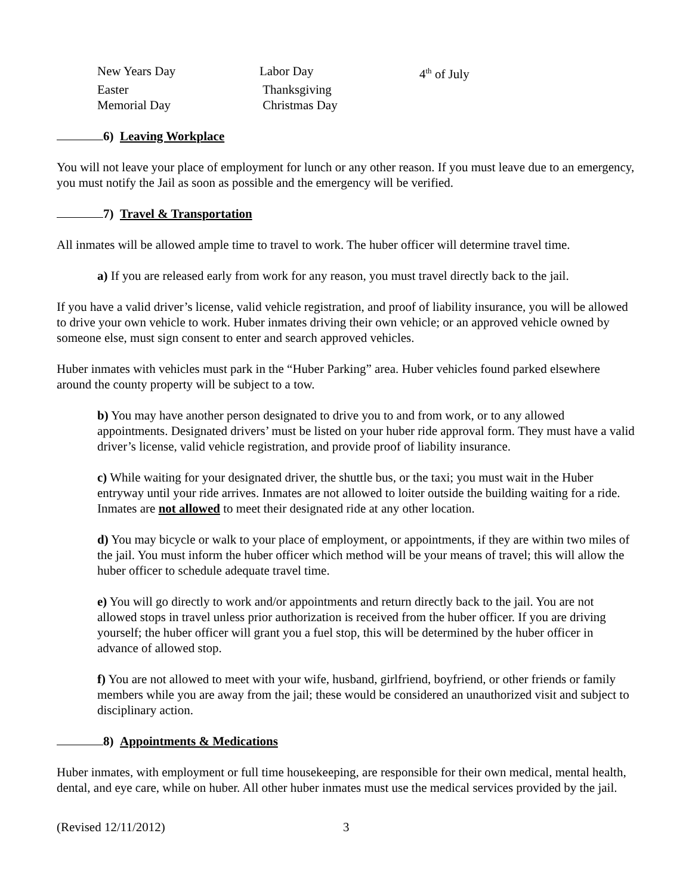| New Years Day | Labor Day | 4<sup>th</sup> of July |
| Easter | Thanksgiving | |
| Memorial Day | Christmas Day | |
6) Leaving Workplace
You will not leave your place of employment for lunch or any other reason. If you must leave due to an emergency, you must notify the Jail as soon as possible and the emergency will be verified.
7) Travel & Transportation
All inmates will be allowed ample time to travel to work. The huber officer will determine travel time.
a) If you are released early from work for any reason, you must travel directly back to the jail.
If you have a valid driver’s license, valid vehicle registration, and proof of liability insurance, you will be allowed to drive your own vehicle to work. Huber inmates driving their own vehicle; or an approved vehicle owned by someone else, must sign consent to enter and search approved vehicles.
Huber inmates with vehicles must park in the “Huber Parking” area. Huber vehicles found parked elsewhere around the county property will be subject to a tow.
b) You may have another person designated to drive you to and from work, or to any allowed appointments. Designated drivers’ must be listed on your huber ride approval form. They must have a valid driver’s license, valid vehicle registration, and provide proof of liability insurance.
c) While waiting for your designated driver, the shuttle bus, or the taxi; you must wait in the Huber entryway until your ride arrives. Inmates are not allowed to loiter outside the building waiting for a ride. Inmates are not allowed to meet their designated ride at any other location.
d) You may bicycle or walk to your place of employment, or appointments, if they are within two miles of the jail. You must inform the huber officer which method will be your means of travel; this will allow the huber officer to schedule adequate travel time.
e) You will go directly to work and/or appointments and return directly back to the jail. You are not allowed stops in travel unless prior authorization is received from the huber officer. If you are driving yourself; the huber officer will grant you a fuel stop, this will be determined by the huber officer in advance of allowed stop.
f) You are not allowed to meet with your wife, husband, girlfriend, boyfriend, or other friends or family members while you are away from the jail; these would be considered an unauthorized visit and subject to disciplinary action.
8) Appointments & Medications
Huber inmates, with employment or full time housekeeping, are responsible for their own medical, mental health, dental, and eye care, while on huber. All other huber inmates must use the medical services provided by the jail.
(Revised 12/11/2012) 3